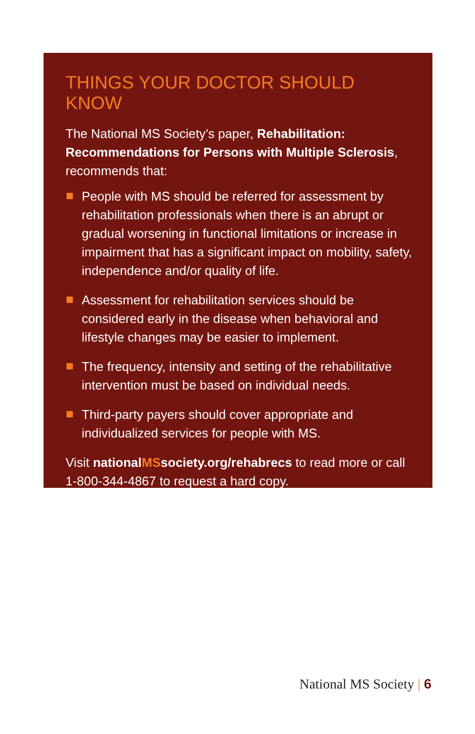THINGS YOUR DOCTOR SHOULD KNOW
The National MS Society’s paper, Rehabilitation: Recommendations for Persons with Multiple Sclerosis, recommends that:
People with MS should be referred for assessment by rehabilitation professionals when there is an abrupt or gradual worsening in functional limitations or increase in impairment that has a significant impact on mobility, safety, independence and/or quality of life.
Assessment for rehabilitation services should be considered early in the disease when behavioral and lifestyle changes may be easier to implement.
The frequency, intensity and setting of the rehabilitative intervention must be based on individual needs.
Third-party payers should cover appropriate and individualized services for people with MS.
Visit nationalMSsociety.org/rehabrecs to read more or call 1-800-344-4867 to request a hard copy.
National MS Society | 6